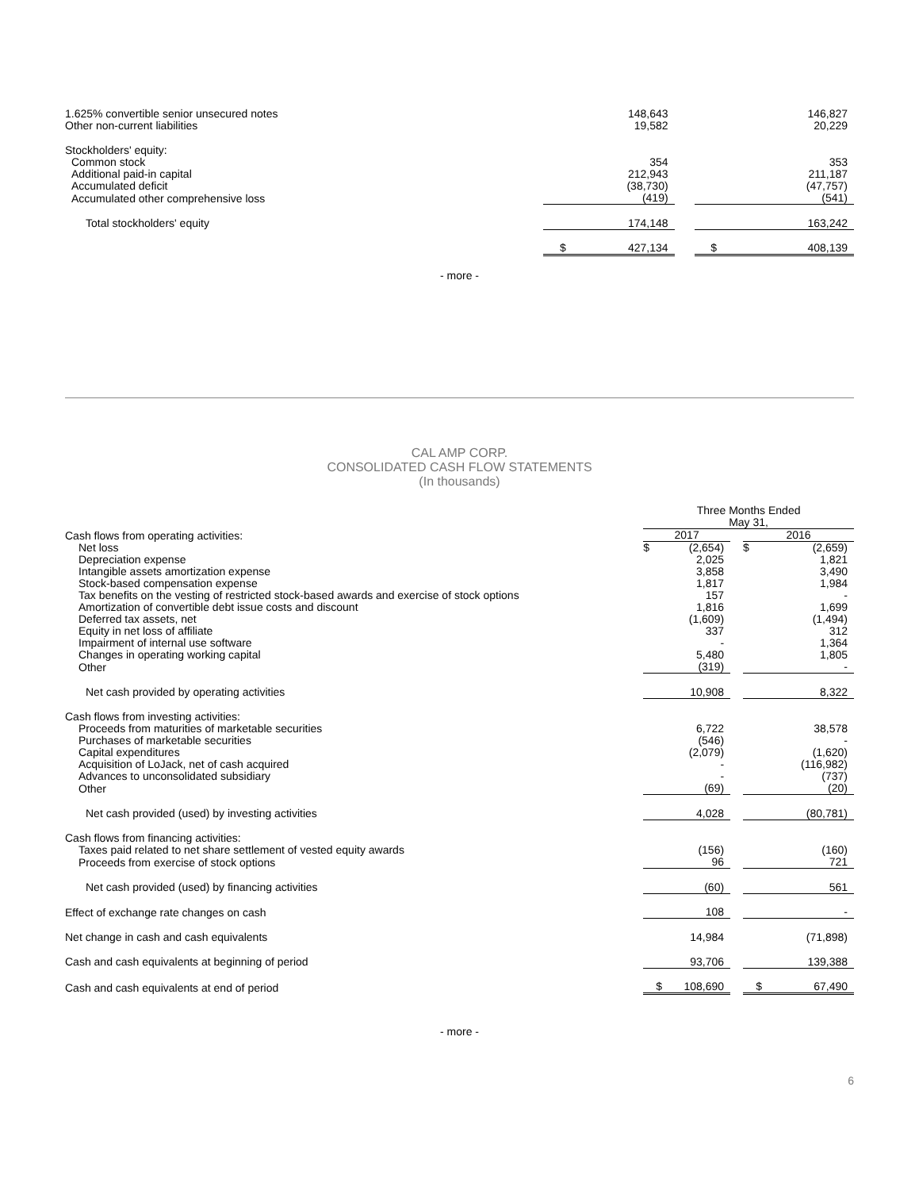| 1.625% convertible senior unsecured notes | | 148,643 | | | 146,827 |
| Other non-current liabilities | | 19,582 | | | 20,229 |
| Stockholders' equity: | | | | | |
| Common stock | | 354 | | | 353 |
| Additional paid-in capital | | 212,943 | | | 211,187 |
| Accumulated deficit | | (38,730) | | | (47,757) |
| Accumulated other comprehensive loss | | (419) | | | (541) |
| Total stockholders' equity | | 174,148 | | | 163,242 |
| | $ | 427,134 | | $ | 408,139 |
- more -
CAL AMP CORP.
CONSOLIDATED CASH FLOW STATEMENTS
(In thousands)
| | Three Months Ended | | | | |
| | May 31, | | | | |
| Cash flows from operating activities: | 2017 | | | 2016 | |
| Net loss | $ | (2,654) | | $ | (2,659) |
| Depreciation expense | | 2,025 | | | 1,821 |
| Intangible assets amortization expense | | 3,858 | | | 3,490 |
| Stock-based compensation expense | | 1,817 | | | 1,984 |
| Tax benefits on the vesting of restricted stock-based awards and exercise of stock options | | 157 | | | - |
| Amortization of convertible debt issue costs and discount | | 1,816 | | | 1,699 |
| Deferred tax assets, net | | (1,609) | | | (1,494) |
| Equity in net loss of affiliate | | 337 | | | 312 |
| Impairment of internal use software | | - | | | 1,364 |
| Changes in operating working capital | | 5,480 | | | 1,805 |
| Other | | (319) | | | - |
| Net cash provided by operating activities | | 10,908 | | | 8,322 |
| Cash flows from investing activities: | | | | | |
| Proceeds from maturities of marketable securities | | 6,722 | | | 38,578 |
| Purchases of marketable securities | | (546) | | | - |
| Capital expenditures | | (2,079) | | | (1,620) |
| Acquisition of LoJack, net of cash acquired | | - | | | (116,982) |
| Advances to unconsolidated subsidiary | | - | | | (737) |
| Other | | (69) | | | (20) |
| Net cash provided (used) by investing activities | | 4,028 | | | (80,781) |
| Cash flows from financing activities: | | | | | |
| Taxes paid related to net share settlement of vested equity awards | | (156) | | | (160) |
| Proceeds from exercise of stock options | | 96 | | | 721 |
| Net cash provided (used) by financing activities | | (60) | | | 561 |
| Effect of exchange rate changes on cash | | 108 | | | - |
| Net change in cash and cash equivalents | | 14,984 | | | (71,898) |
| Cash and cash equivalents at beginning of period | | 93,706 | | | 139,388 |
| Cash and cash equivalents at end of period | $ | 108,690 | | $ | 67,490 |
- more -
6